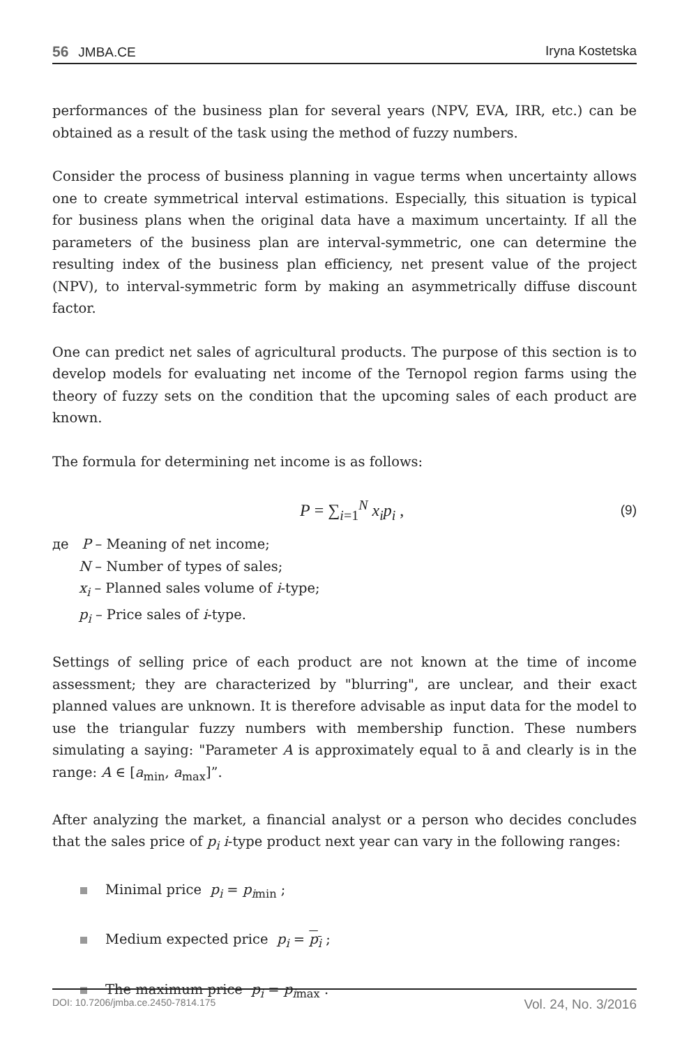56 JMBA.CE Iryna Kostetska
performances of the business plan for several years (NPV, EVA, IRR, etc.) can be obtained as a result of the task using the method of fuzzy numbers.
Consider the process of business planning in vague terms when uncertainty allows one to create symmetrical interval estimations. Especially, this situation is typical for business plans when the original data have a maximum uncertainty. If all the parameters of the business plan are interval-symmetric, one can determine the resulting index of the business plan efficiency, net present value of the project (NPV), to interval-symmetric form by making an asymmetrically diffuse discount factor.
One can predict net sales of agricultural products. The purpose of this section is to develop models for evaluating net income of the Ternopol region farms using the theory of fuzzy sets on the condition that the upcoming sales of each product are known.
The formula for determining net income is as follows:
P = ∑<sub>i=1</sub><sup>N</sup> x<sub>i</sub>p<sub>i</sub> , (9)
де P – Meaning of net income;
N – Number of types of sales;
x<sub>i</sub> – Planned sales volume of i-type;
p<sub>i</sub> – Price sales of i-type.
Settings of selling price of each product are not known at the time of income assessment; they are characterized by "blurring", are unclear, and their exact planned values are unknown. It is therefore advisable as input data for the model to use the triangular fuzzy numbers with membership function. These numbers simulating a saying: "Parameter A is approximately equal to ā and clearly is in the range: A ∈ [a<sub>min</sub>, a<sub>max</sub>]”.
After analyzing the market, a financial analyst or a person who decides concludes that the sales price of p<sub>i</sub> i-type product next year can vary in the following ranges:
Minimal price p<sub>i</sub> = p<sub>i</sub><sub>min</sub> ;
Medium expected price p<sub>i</sub> = p<sub>i</sub> ;
The maximum price p<sub>i</sub> = p<sub>i</sub><sub>max</sub> .
DOI: 10.7206/jmba.ce.2450-7814.175 Vol. 24, No. 3/2016